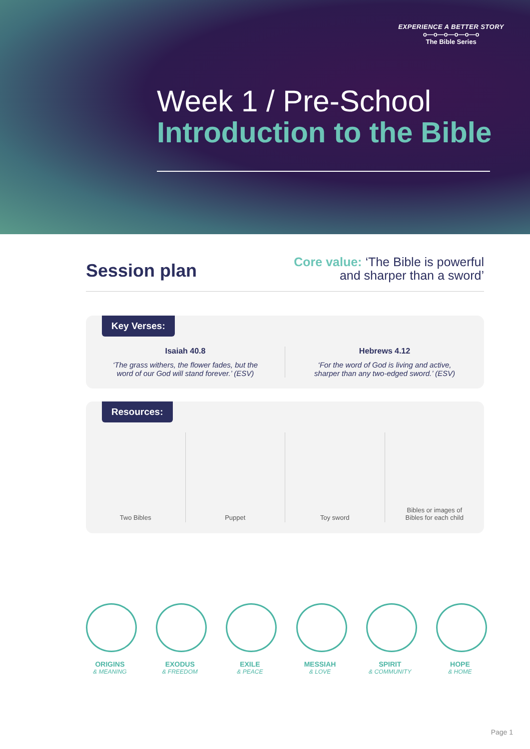EXPERIENCE A BETTER STORY
o—o—o—o—o—o
The Bible Series
Week 1 / Pre-School
Introduction to the Bible
Session plan
Core value: ‘The Bible is powerful
and sharper than a sword’
Key Verses:
Isaiah 40.8
‘The grass withers, the flower fades, but the word of our God will stand forever.’ (ESV)
Hebrews 4.12
‘For the word of God is living and active, sharper than any two-edged sword.’ (ESV)
Resources:
Two Bibles Puppet Toy sword Bibles or images of
Bibles for each child
ORIGINS
& MEANING
EXODUS
& FREEDOM
EXILE
& PEACE
MESSIAH
& LOVE
SPIRIT
& COMMUNITY
HOPE
& HOME
Page 1